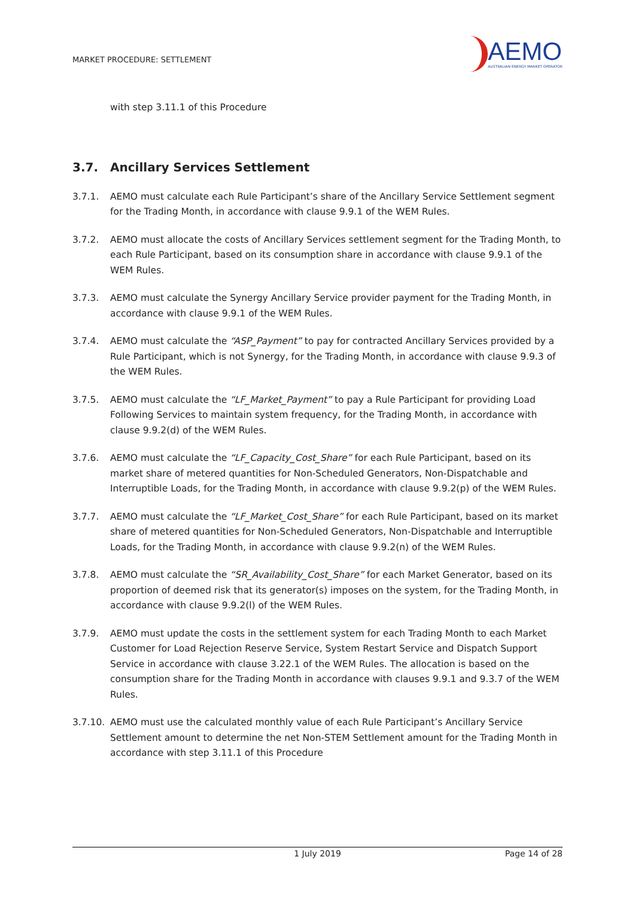MARKET PROCEDURE: SETTLEMENT
AEMO
AUSTRALIAN ENERGY MARKET OPERATOR
with step 3.11.1 of this Procedure
3.7. Ancillary Services Settlement
3.7.1. AEMO must calculate each Rule Participant’s share of the Ancillary Service Settlement segment for the Trading Month, in accordance with clause 9.9.1 of the WEM Rules.
3.7.2. AEMO must allocate the costs of Ancillary Services settlement segment for the Trading Month, to each Rule Participant, based on its consumption share in accordance with clause 9.9.1 of the WEM Rules.
3.7.3. AEMO must calculate the Synergy Ancillary Service provider payment for the Trading Month, in accordance with clause 9.9.1 of the WEM Rules.
3.7.4. AEMO must calculate the “ASP_Payment” to pay for contracted Ancillary Services provided by a Rule Participant, which is not Synergy, for the Trading Month, in accordance with clause 9.9.3 of the WEM Rules.
3.7.5. AEMO must calculate the “LF_Market_Payment” to pay a Rule Participant for providing Load Following Services to maintain system frequency, for the Trading Month, in accordance with clause 9.9.2(d) of the WEM Rules.
3.7.6. AEMO must calculate the “LF_Capacity_Cost_Share” for each Rule Participant, based on its market share of metered quantities for Non-Scheduled Generators, Non-Dispatchable and Interruptible Loads, for the Trading Month, in accordance with clause 9.9.2(p) of the WEM Rules.
3.7.7. AEMO must calculate the “LF_Market_Cost_Share” for each Rule Participant, based on its market share of metered quantities for Non-Scheduled Generators, Non-Dispatchable and Interruptible Loads, for the Trading Month, in accordance with clause 9.9.2(n) of the WEM Rules.
3.7.8. AEMO must calculate the “SR_Availability_Cost_Share” for each Market Generator, based on its proportion of deemed risk that its generator(s) imposes on the system, for the Trading Month, in accordance with clause 9.9.2(l) of the WEM Rules.
3.7.9. AEMO must update the costs in the settlement system for each Trading Month to each Market Customer for Load Rejection Reserve Service, System Restart Service and Dispatch Support Service in accordance with clause 3.22.1 of the WEM Rules. The allocation is based on the consumption share for the Trading Month in accordance with clauses 9.9.1 and 9.3.7 of the WEM Rules.
3.7.10.
AEMO must use the calculated monthly value of each Rule Participant’s Ancillary Service Settlement amount to determine the net Non-STEM Settlement amount for the Trading Month in accordance with step 3.11.1 of this Procedure
1 July 2019 Page 14 of 28